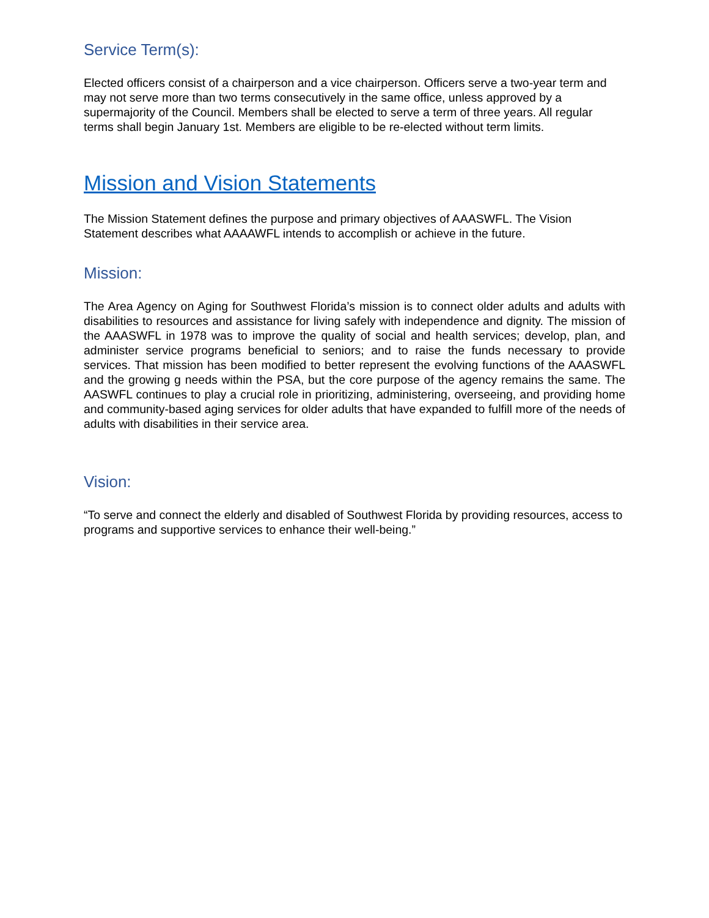Service Term(s):
Elected officers consist of a chairperson and a vice chairperson. Officers serve a two-year term and may not serve more than two terms consecutively in the same office, unless approved by a supermajority of the Council. Members shall be elected to serve a term of three years. All regular terms shall begin January 1st. Members are eligible to be re-elected without term limits.
Mission and Vision Statements
The Mission Statement defines the purpose and primary objectives of AAASWFL. The Vision Statement describes what AAAAWFL intends to accomplish or achieve in the future.
Mission:
The Area Agency on Aging for Southwest Florida’s mission is to connect older adults and adults with disabilities to resources and assistance for living safely with independence and dignity. The mission of the AAASWFL in 1978 was to improve the quality of social and health services; develop, plan, and administer service programs beneficial to seniors; and to raise the funds necessary to provide services. That mission has been modified to better represent the evolving functions of the AAASWFL and the growing g needs within the PSA, but the core purpose of the agency remains the same. The AASWFL continues to play a crucial role in prioritizing, administering, overseeing, and providing home and community-based aging services for older adults that have expanded to fulfill more of the needs of adults with disabilities in their service area.
Vision:
“To serve and connect the elderly and disabled of Southwest Florida by providing resources, access to programs and supportive services to enhance their well-being.”